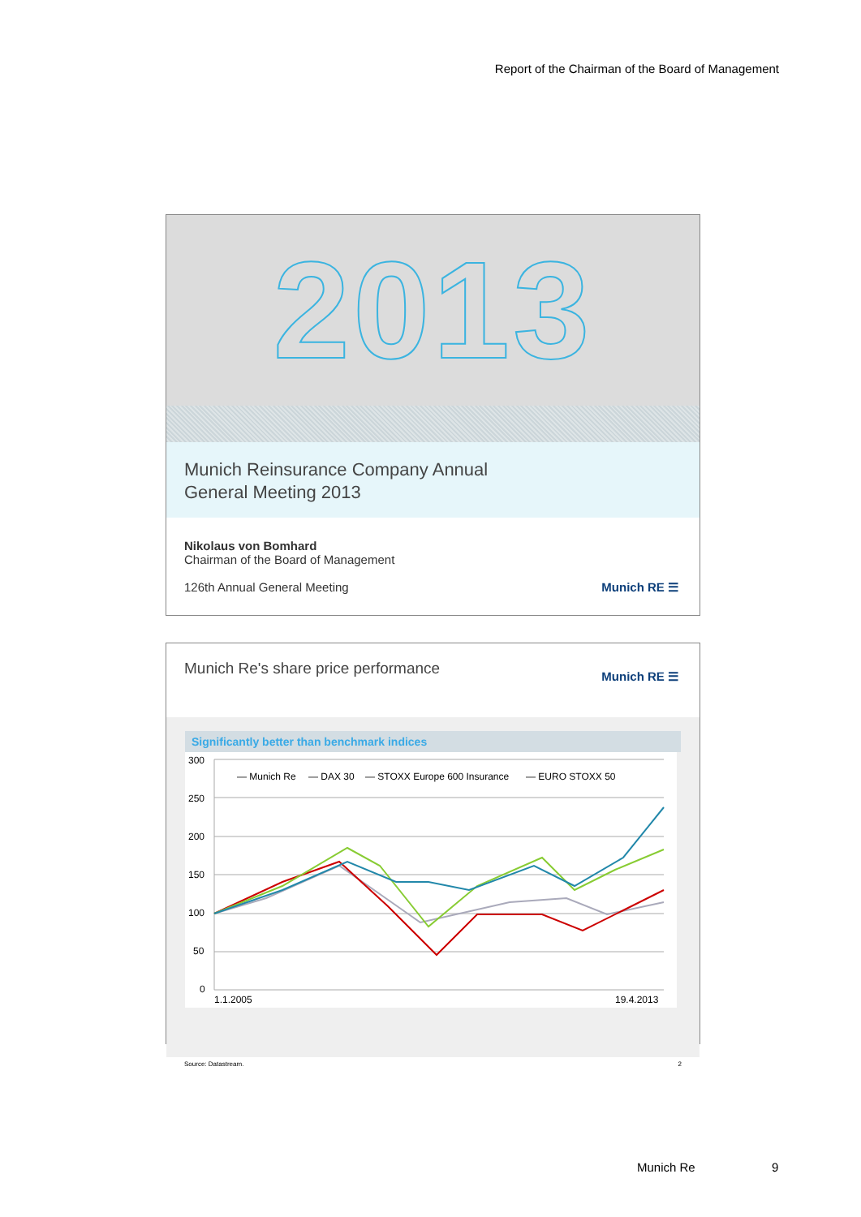Report of the Chairman of the Board of Management
2013
Munich Reinsurance Company Annual
General Meeting 2013
Nikolaus von Bomhard
Chairman of the Board of Management
126th Annual General Meeting Munich RE ☰
Munich Re's share price performance
Munich RE ☰
Significantly better than benchmark indices
300
250
200
150
100
50
0
— Munich Re
— DAX 30
— STOXX Europe 600 Insurance
— EURO STOXX 50
1.1.2005
19.4.2013
Source: Datastream. 2
Munich Re 9